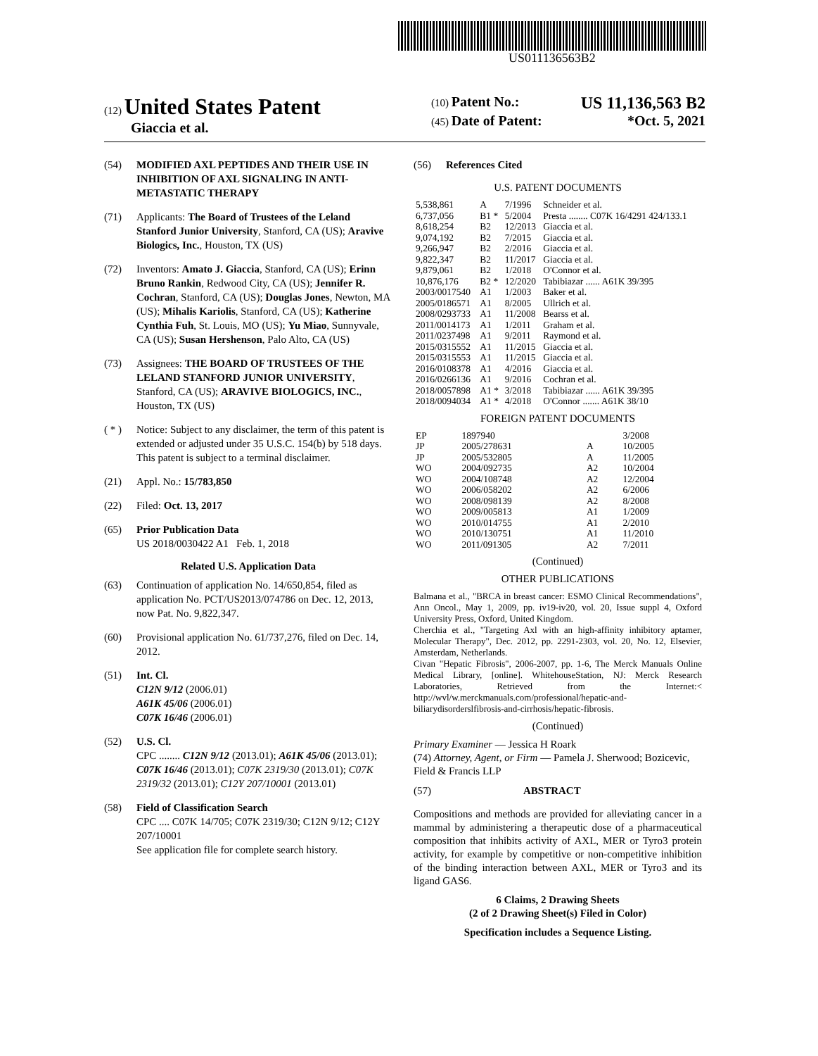US011136563B2
(12) United States Patent
Giaccia et al.
(10) Patent No.: US 11,136,563 B2
(45) Date of Patent: *Oct. 5, 2021
(54) MODIFIED AXL PEPTIDES AND THEIR USE IN INHIBITION OF AXL SIGNALING IN ANTI-METASTATIC THERAPY
(71) Applicants: The Board of Trustees of the Leland Stanford Junior University, Stanford, CA (US); Aravive Biologics, Inc., Houston, TX (US)
(72) Inventors: Amato J. Giaccia, Stanford, CA (US); Erinn Bruno Rankin, Redwood City, CA (US); Jennifer R. Cochran, Stanford, CA (US); Douglas Jones, Newton, MA (US); Mihalis Kariolis, Stanford, CA (US); Katherine Cynthia Fuh, St. Louis, MO (US); Yu Miao, Sunnyvale, CA (US); Susan Hershenson, Palo Alto, CA (US)
(73) Assignees: THE BOARD OF TRUSTEES OF THE LELAND STANFORD JUNIOR UNIVERSITY, Stanford, CA (US); ARAVIVE BIOLOGICS, INC., Houston, TX (US)
( * ) Notice: Subject to any disclaimer, the term of this patent is extended or adjusted under 35 U.S.C. 154(b) by 518 days.
This patent is subject to a terminal disclaimer.
(21) Appl. No.: 15/783,850
(22) Filed: Oct. 13, 2017
(65) Prior Publication Data
US 2018/0030422 A1 Feb. 1, 2018
Related U.S. Application Data
(63) Continuation of application No. 14/650,854, filed as application No. PCT/US2013/074786 on Dec. 12, 2013, now Pat. No. 9,822,347.
(60) Provisional application No. 61/737,276, filed on Dec. 14, 2012.
(51) Int. Cl.
C12N 9/12 (2006.01)
A61K 45/06 (2006.01)
C07K 16/46 (2006.01)
(52) U.S. Cl.
CPC ........ C12N 9/12 (2013.01); A61K 45/06 (2013.01); C07K 16/46 (2013.01); C07K 2319/30 (2013.01); C07K 2319/32 (2013.01); C12Y 207/10001 (2013.01)
(58) Field of Classification Search
CPC .... C07K 14/705; C07K 2319/30; C12N 9/12; C12Y 207/10001
See application file for complete search history.
(56) References Cited
U.S. PATENT DOCUMENTS
| 5,538,861 | A | 7/1996 | Schneider et al. |
| 6,737,056 | B1 * | 5/2004 | Presta ........ C07K 16/4291 424/133.1 |
| 8,618,254 | B2 | 12/2013 | Giaccia et al. |
| 9,074,192 | B2 | 7/2015 | Giaccia et al. |
| 9,266,947 | B2 | 2/2016 | Giaccia et al. |
| 9,822,347 | B2 | 11/2017 | Giaccia et al. |
| 9,879,061 | B2 | 1/2018 | O'Connor et al. |
| 10,876,176 | B2 * | 12/2020 | Tabibiazar ...... A61K 39/395 |
| 2003/0017540 | A1 | 1/2003 | Baker et al. |
| 2005/0186571 | A1 | 8/2005 | Ullrich et al. |
| 2008/0293733 | A1 | 11/2008 | Bearss et al. |
| 2011/0014173 | A1 | 1/2011 | Graham et al. |
| 2011/0237498 | A1 | 9/2011 | Raymond et al. |
| 2015/0315552 | A1 | 11/2015 | Giaccia et al. |
| 2015/0315553 | A1 | 11/2015 | Giaccia et al. |
| 2016/0108378 | A1 | 4/2016 | Giaccia et al. |
| 2016/0266136 | A1 | 9/2016 | Cochran et al. |
| 2018/0057898 | A1 * | 3/2018 | Tabibiazar ...... A61K 39/395 |
| 2018/0094034 | A1 * | 4/2018 | O'Connor ....... A61K 38/10 |
FOREIGN PATENT DOCUMENTS
| EP | 1897940 | | 3/2008 |
| JP | 2005/278631 | A | 10/2005 |
| JP | 2005/532805 | A | 11/2005 |
| WO | 2004/092735 | A2 | 10/2004 |
| WO | 2004/108748 | A2 | 12/2004 |
| WO | 2006/058202 | A2 | 6/2006 |
| WO | 2008/098139 | A2 | 8/2008 |
| WO | 2009/005813 | A1 | 1/2009 |
| WO | 2010/014755 | A1 | 2/2010 |
| WO | 2010/130751 | A1 | 11/2010 |
| WO | 2011/091305 | A2 | 7/2011 |
(Continued)
OTHER PUBLICATIONS
Balmana et al., "BRCA in breast cancer: ESMO Clinical Recommendations", Ann Oncol., May 1, 2009, pp. iv19-iv20, vol. 20, Issue suppl 4, Oxford University Press, Oxford, United Kingdom.
Cherchia et al., "Targeting Axl with an high-affinity inhibitory aptamer, Molecular Therapy", Dec. 2012, pp. 2291-2303, vol. 20, No. 12, Elsevier, Amsterdam, Netherlands.
Civan "Hepatic Fibrosis", 2006-2007, pp. 1-6, The Merck Manuals Online Medical Library, [online]. WhitehouseStation, NJ: Merck Research Laboratories, Retrieved from the Internet:< http://wvl/w.merckmanuals.com/professional/hepatic-and-biliarydisorderslfibrosis-and-cirrhosis/hepatic-fibrosis.
(Continued)
Primary Examiner — Jessica H Roark
(74) Attorney, Agent, or Firm — Pamela J. Sherwood; Bozicevic, Field & Francis LLP
(57) ABSTRACT
Compositions and methods are provided for alleviating cancer in a mammal by administering a therapeutic dose of a pharmaceutical composition that inhibits activity of AXL, MER or Tyro3 protein activity, for example by competitive or non-competitive inhibition of the binding interaction between AXL, MER or Tyro3 and its ligand GAS6.
6 Claims, 2 Drawing Sheets
(2 of 2 Drawing Sheet(s) Filed in Color)
Specification includes a Sequence Listing.